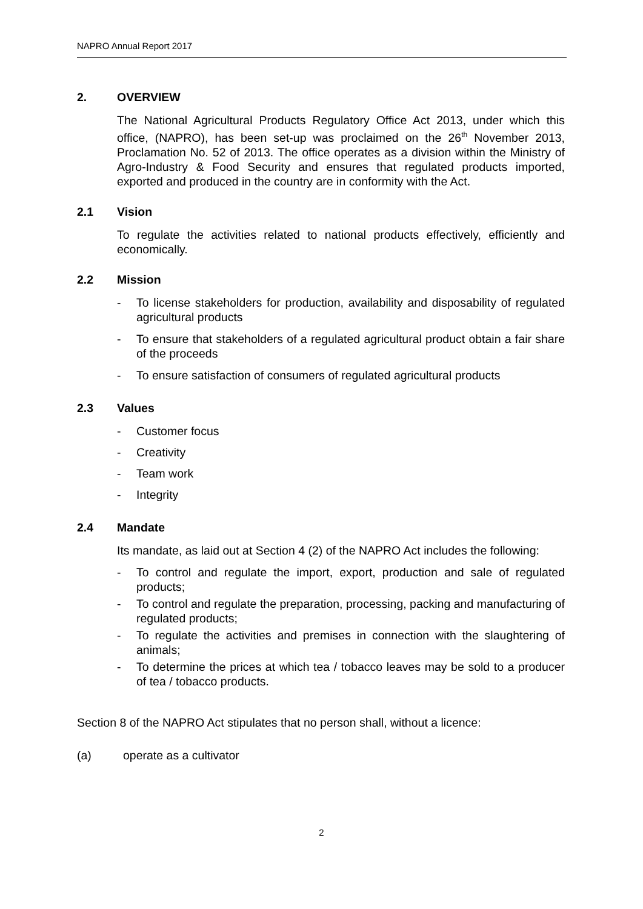NAPRO Annual Report 2017
2. OVERVIEW
The National Agricultural Products Regulatory Office Act 2013, under which this office, (NAPRO), has been set-up was proclaimed on the 26<sup>th</sup> November 2013, Proclamation No. 52 of 2013. The office operates as a division within the Ministry of Agro-Industry & Food Security and ensures that regulated products imported, exported and produced in the country are in conformity with the Act.
2.1 Vision
To regulate the activities related to national products effectively, efficiently and economically.
2.2 Mission
- To license stakeholders for production, availability and disposability of regulated agricultural products
- To ensure that stakeholders of a regulated agricultural product obtain a fair share of the proceeds
- To ensure satisfaction of consumers of regulated agricultural products
2.3 Values
- Customer focus
- Creativity
- Team work
- Integrity
2.4 Mandate
Its mandate, as laid out at Section 4 (2) of the NAPRO Act includes the following:
- To control and regulate the import, export, production and sale of regulated products;
- To control and regulate the preparation, processing, packing and manufacturing of regulated products;
- To regulate the activities and premises in connection with the slaughtering of animals;
- To determine the prices at which tea / tobacco leaves may be sold to a producer of tea / tobacco products.
Section 8 of the NAPRO Act stipulates that no person shall, without a licence:
(a) operate as a cultivator
2